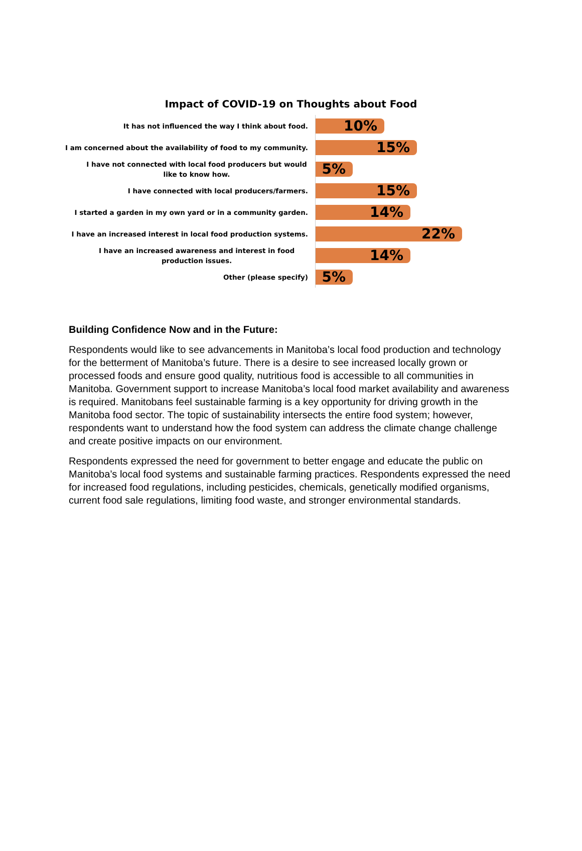Impact of COVID-19 on Thoughts about Food
It has not influenced the way I think about food.
10%
I am concerned about the availability of food to my community.
15%
I have not connected with local food producers but would like to know how.
5%
I have connected with local producers/farmers.
15%
I started a garden in my own yard or in a community garden.
14%
I have an increased interest in local food production systems.
22%
I have an increased awareness and interest in food production issues.
14%
Other (please specify)
5%
Building Confidence Now and in the Future:
Respondents would like to see advancements in Manitoba’s local food production and technology for the betterment of Manitoba’s future. There is a desire to see increased locally grown or processed foods and ensure good quality, nutritious food is accessible to all communities in Manitoba. Government support to increase Manitoba’s local food market availability and awareness is required. Manitobans feel sustainable farming is a key opportunity for driving growth in the Manitoba food sector. The topic of sustainability intersects the entire food system; however, respondents want to understand how the food system can address the climate change challenge and create positive impacts on our environment.
Respondents expressed the need for government to better engage and educate the public on Manitoba’s local food systems and sustainable farming practices. Respondents expressed the need for increased food regulations, including pesticides, chemicals, genetically modified organisms, current food sale regulations, limiting food waste, and stronger environmental standards.